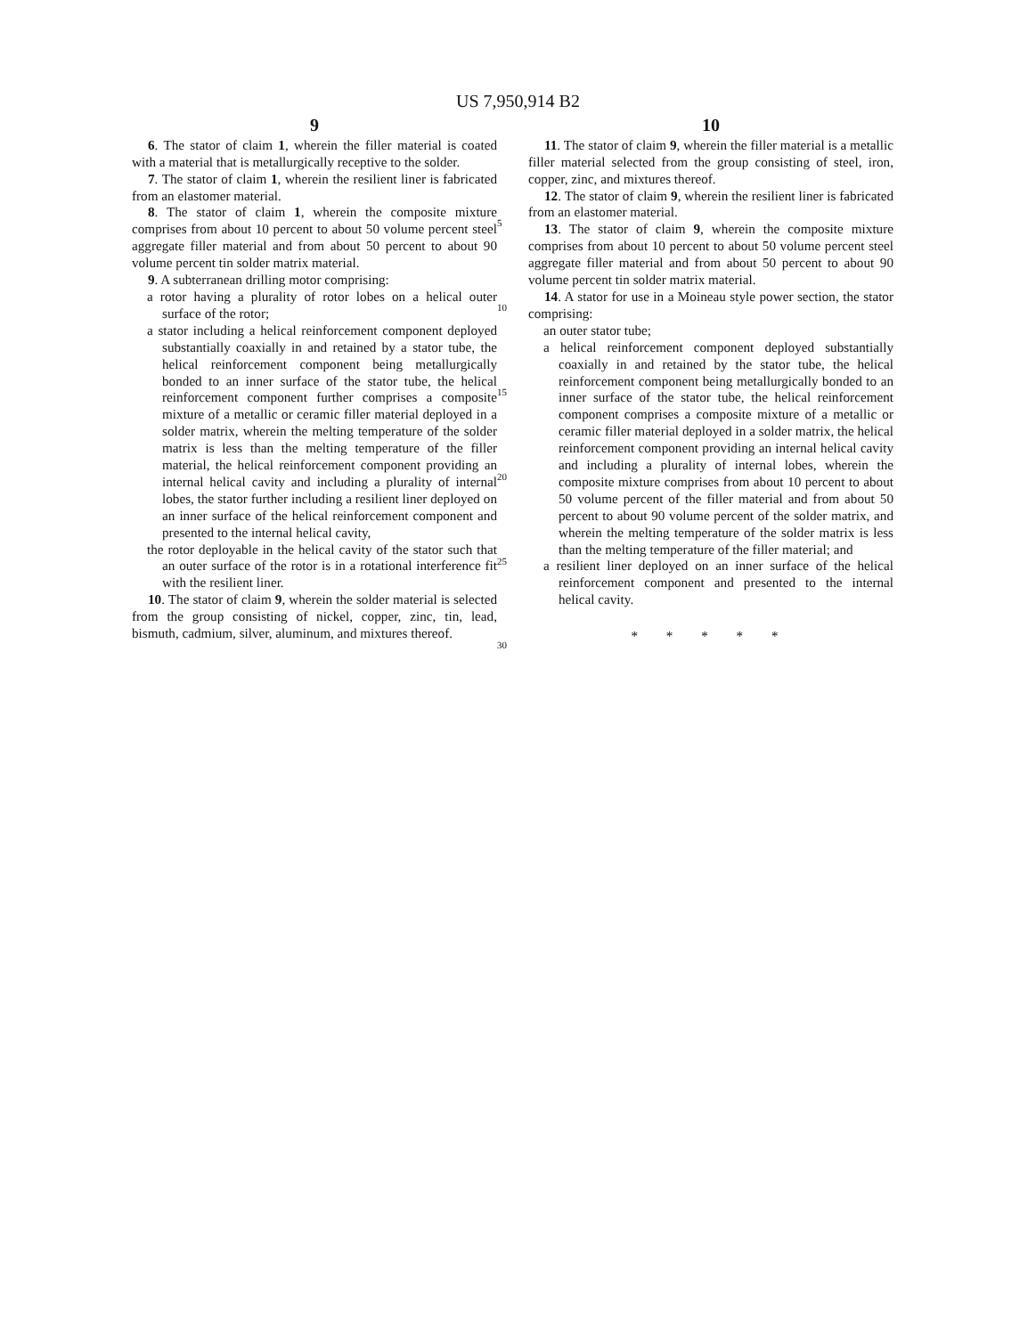US 7,950,914 B2
9
6. The stator of claim 1, wherein the filler material is coated with a material that is metallurgically receptive to the solder.
7. The stator of claim 1, wherein the resilient liner is fabricated from an elastomer material.
8. The stator of claim 1, wherein the composite mixture comprises from about 10 percent to about 50 volume percent steel aggregate filler material and from about 50 percent to about 90 volume percent tin solder matrix material.
9. A subterranean drilling motor comprising:
a rotor having a plurality of rotor lobes on a helical outer surface of the rotor;
a stator including a helical reinforcement component deployed substantially coaxially in and retained by a stator tube, the helical reinforcement component being metallurgically bonded to an inner surface of the stator tube, the helical reinforcement component further comprises a composite mixture of a metallic or ceramic filler material deployed in a solder matrix, wherein the melting temperature of the solder matrix is less than the melting temperature of the filler material, the helical reinforcement component providing an internal helical cavity and including a plurality of internal lobes, the stator further including a resilient liner deployed on an inner surface of the helical reinforcement component and presented to the internal helical cavity,
the rotor deployable in the helical cavity of the stator such that an outer surface of the rotor is in a rotational interference fit with the resilient liner.
10. The stator of claim 9, wherein the solder material is selected from the group consisting of nickel, copper, zinc, tin, lead, bismuth, cadmium, silver, aluminum, and mixtures thereof.
5
10
15
20
25
30
10
11. The stator of claim 9, wherein the filler material is a metallic filler material selected from the group consisting of steel, iron, copper, zinc, and mixtures thereof.
12. The stator of claim 9, wherein the resilient liner is fabricated from an elastomer material.
13. The stator of claim 9, wherein the composite mixture comprises from about 10 percent to about 50 volume percent steel aggregate filler material and from about 50 percent to about 90 volume percent tin solder matrix material.
14. A stator for use in a Moineau style power section, the stator comprising:
an outer stator tube;
a helical reinforcement component deployed substantially coaxially in and retained by the stator tube, the helical reinforcement component being metallurgically bonded to an inner surface of the stator tube, the helical reinforcement component comprises a composite mixture of a metallic or ceramic filler material deployed in a solder matrix, the helical reinforcement component providing an internal helical cavity and including a plurality of internal lobes, wherein the composite mixture comprises from about 10 percent to about 50 volume percent of the filler material and from about 50 percent to about 90 volume percent of the solder matrix, and wherein the melting temperature of the solder matrix is less than the melting temperature of the filler material; and
a resilient liner deployed on an inner surface of the helical reinforcement component and presented to the internal helical cavity.
* * * * *